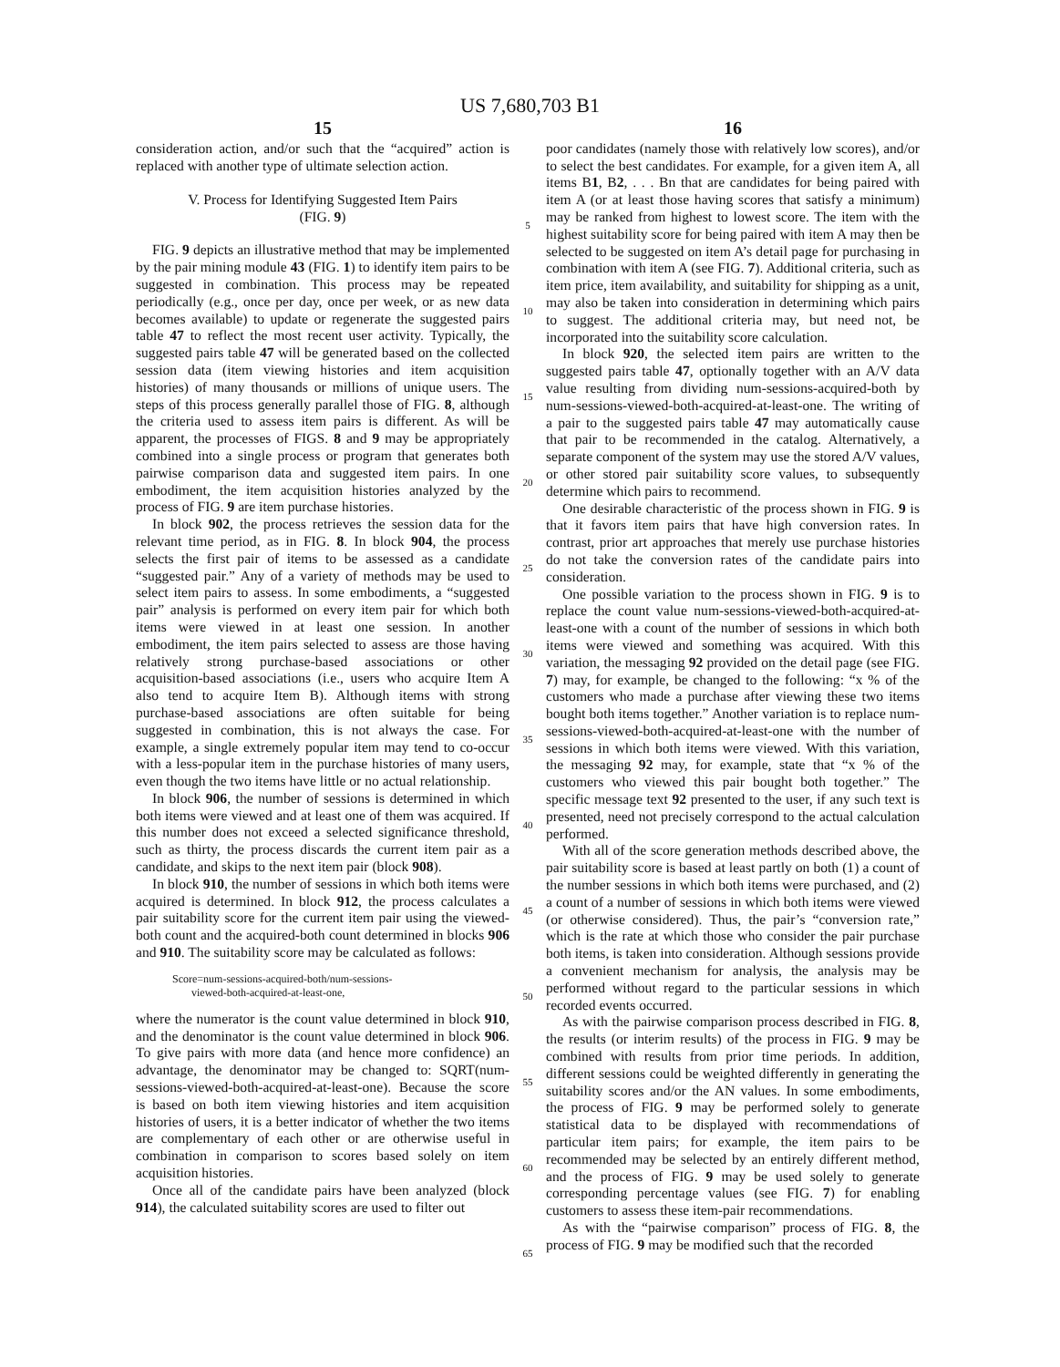US 7,680,703 B1
15
consideration action, and/or such that the “acquired” action is replaced with another type of ultimate selection action.
V. Process for Identifying Suggested Item Pairs
(FIG. 9)
FIG. 9 depicts an illustrative method that may be implemented by the pair mining module 43 (FIG. 1) to identify item pairs to be suggested in combination. This process may be repeated periodically (e.g., once per day, once per week, or as new data becomes available) to update or regenerate the suggested pairs table 47 to reflect the most recent user activity. Typically, the suggested pairs table 47 will be generated based on the collected session data (item viewing histories and item acquisition histories) of many thousands or millions of unique users. The steps of this process generally parallel those of FIG. 8, although the criteria used to assess item pairs is different. As will be apparent, the processes of FIGS. 8 and 9 may be appropriately combined into a single process or program that generates both pairwise comparison data and suggested item pairs. In one embodiment, the item acquisition histories analyzed by the process of FIG. 9 are item purchase histories.
In block 902, the process retrieves the session data for the relevant time period, as in FIG. 8. In block 904, the process selects the first pair of items to be assessed as a candidate “suggested pair.” Any of a variety of methods may be used to select item pairs to assess. In some embodiments, a “suggested pair” analysis is performed on every item pair for which both items were viewed in at least one session. In another embodiment, the item pairs selected to assess are those having relatively strong purchase-based associations or other acquisition-based associations (i.e., users who acquire Item A also tend to acquire Item B). Although items with strong purchase-based associations are often suitable for being suggested in combination, this is not always the case. For example, a single extremely popular item may tend to co-occur with a less-popular item in the purchase histories of many users, even though the two items have little or no actual relationship.
In block 906, the number of sessions is determined in which both items were viewed and at least one of them was acquired. If this number does not exceed a selected significance threshold, such as thirty, the process discards the current item pair as a candidate, and skips to the next item pair (block 908).
In block 910, the number of sessions in which both items were acquired is determined. In block 912, the process calculates a pair suitability score for the current item pair using the viewed-both count and the acquired-both count determined in blocks 906 and 910. The suitability score may be calculated as follows:
Score=num-sessions-acquired-both/num-sessions-
viewed-both-acquired-at-least-one,
where the numerator is the count value determined in block 910, and the denominator is the count value determined in block 906. To give pairs with more data (and hence more confidence) an advantage, the denominator may be changed to: SQRT(num-sessions-viewed-both-acquired-at-least-one). Because the score is based on both item viewing histories and item acquisition histories of users, it is a better indicator of whether the two items are complementary of each other or are otherwise useful in combination in comparison to scores based solely on item acquisition histories.
Once all of the candidate pairs have been analyzed (block 914), the calculated suitability scores are used to filter out
5
10
15
20
25
30
35
40
45
50
55
60
65
16
poor candidates (namely those with relatively low scores), and/or to select the best candidates. For example, for a given item A, all items B1, B2, . . . Bn that are candidates for being paired with item A (or at least those having scores that satisfy a minimum) may be ranked from highest to lowest score. The item with the highest suitability score for being paired with item A may then be selected to be suggested on item A’s detail page for purchasing in combination with item A (see FIG. 7). Additional criteria, such as item price, item availability, and suitability for shipping as a unit, may also be taken into consideration in determining which pairs to suggest. The additional criteria may, but need not, be incorporated into the suitability score calculation.
In block 920, the selected item pairs are written to the suggested pairs table 47, optionally together with an A/V data value resulting from dividing num-sessions-acquired-both by num-sessions-viewed-both-acquired-at-least-one. The writing of a pair to the suggested pairs table 47 may automatically cause that pair to be recommended in the catalog. Alternatively, a separate component of the system may use the stored A/V values, or other stored pair suitability score values, to subsequently determine which pairs to recommend.
One desirable characteristic of the process shown in FIG. 9 is that it favors item pairs that have high conversion rates. In contrast, prior art approaches that merely use purchase histories do not take the conversion rates of the candidate pairs into consideration.
One possible variation to the process shown in FIG. 9 is to replace the count value num-sessions-viewed-both-acquired-at-least-one with a count of the number of sessions in which both items were viewed and something was acquired. With this variation, the messaging 92 provided on the detail page (see FIG. 7) may, for example, be changed to the following: “x % of the customers who made a purchase after viewing these two items bought both items together.” Another variation is to replace num-sessions-viewed-both-acquired-at-least-one with the number of sessions in which both items were viewed. With this variation, the messaging 92 may, for example, state that “x % of the customers who viewed this pair bought both together.” The specific message text 92 presented to the user, if any such text is presented, need not precisely correspond to the actual calculation performed.
With all of the score generation methods described above, the pair suitability score is based at least partly on both (1) a count of the number sessions in which both items were purchased, and (2) a count of a number of sessions in which both items were viewed (or otherwise considered). Thus, the pair’s “conversion rate,” which is the rate at which those who consider the pair purchase both items, is taken into consideration. Although sessions provide a convenient mechanism for analysis, the analysis may be performed without regard to the particular sessions in which recorded events occurred.
As with the pairwise comparison process described in FIG. 8, the results (or interim results) of the process in FIG. 9 may be combined with results from prior time periods. In addition, different sessions could be weighted differently in generating the suitability scores and/or the AN values. In some embodiments, the process of FIG. 9 may be performed solely to generate statistical data to be displayed with recommendations of particular item pairs; for example, the item pairs to be recommended may be selected by an entirely different method, and the process of FIG. 9 may be used solely to generate corresponding percentage values (see FIG. 7) for enabling customers to assess these item-pair recommendations.
As with the “pairwise comparison” process of FIG. 8, the process of FIG. 9 may be modified such that the recorded